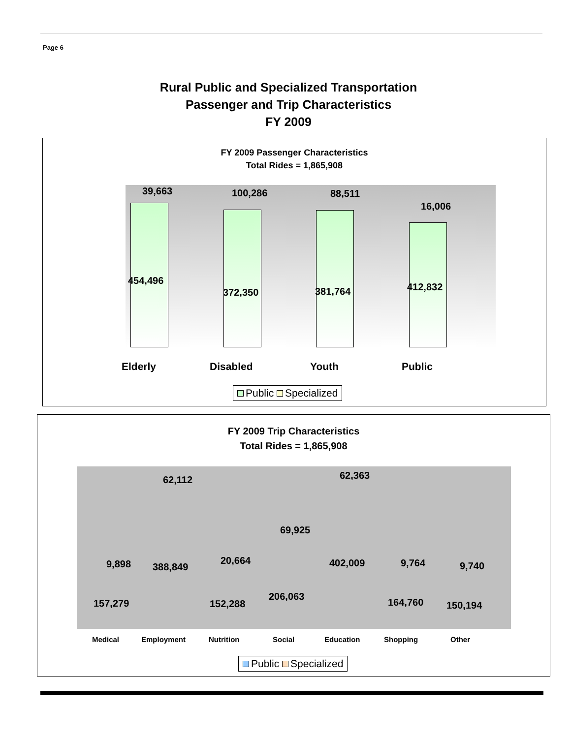Page 6
Rural Public and Specialized Transportation
Passenger and Trip Characteristics
FY 2009
FY 2009 Passenger Characteristics
Total Rides = 1,865,908
39,663
454,496
100,286
372,350
88,511
381,764
16,006
412,832
Elderly Disabled Youth Public
Public Specialized
FY 2009 Trip Characteristics
Total Rides = 1,865,908
9,898
157,279
62,112
388,849
20,664
152,288
69,925
206,063
62,363
402,009 9,764
164,760
9,740
150,194
Medical Employment Nutrition Social Education Shopping Other
Public Specialized